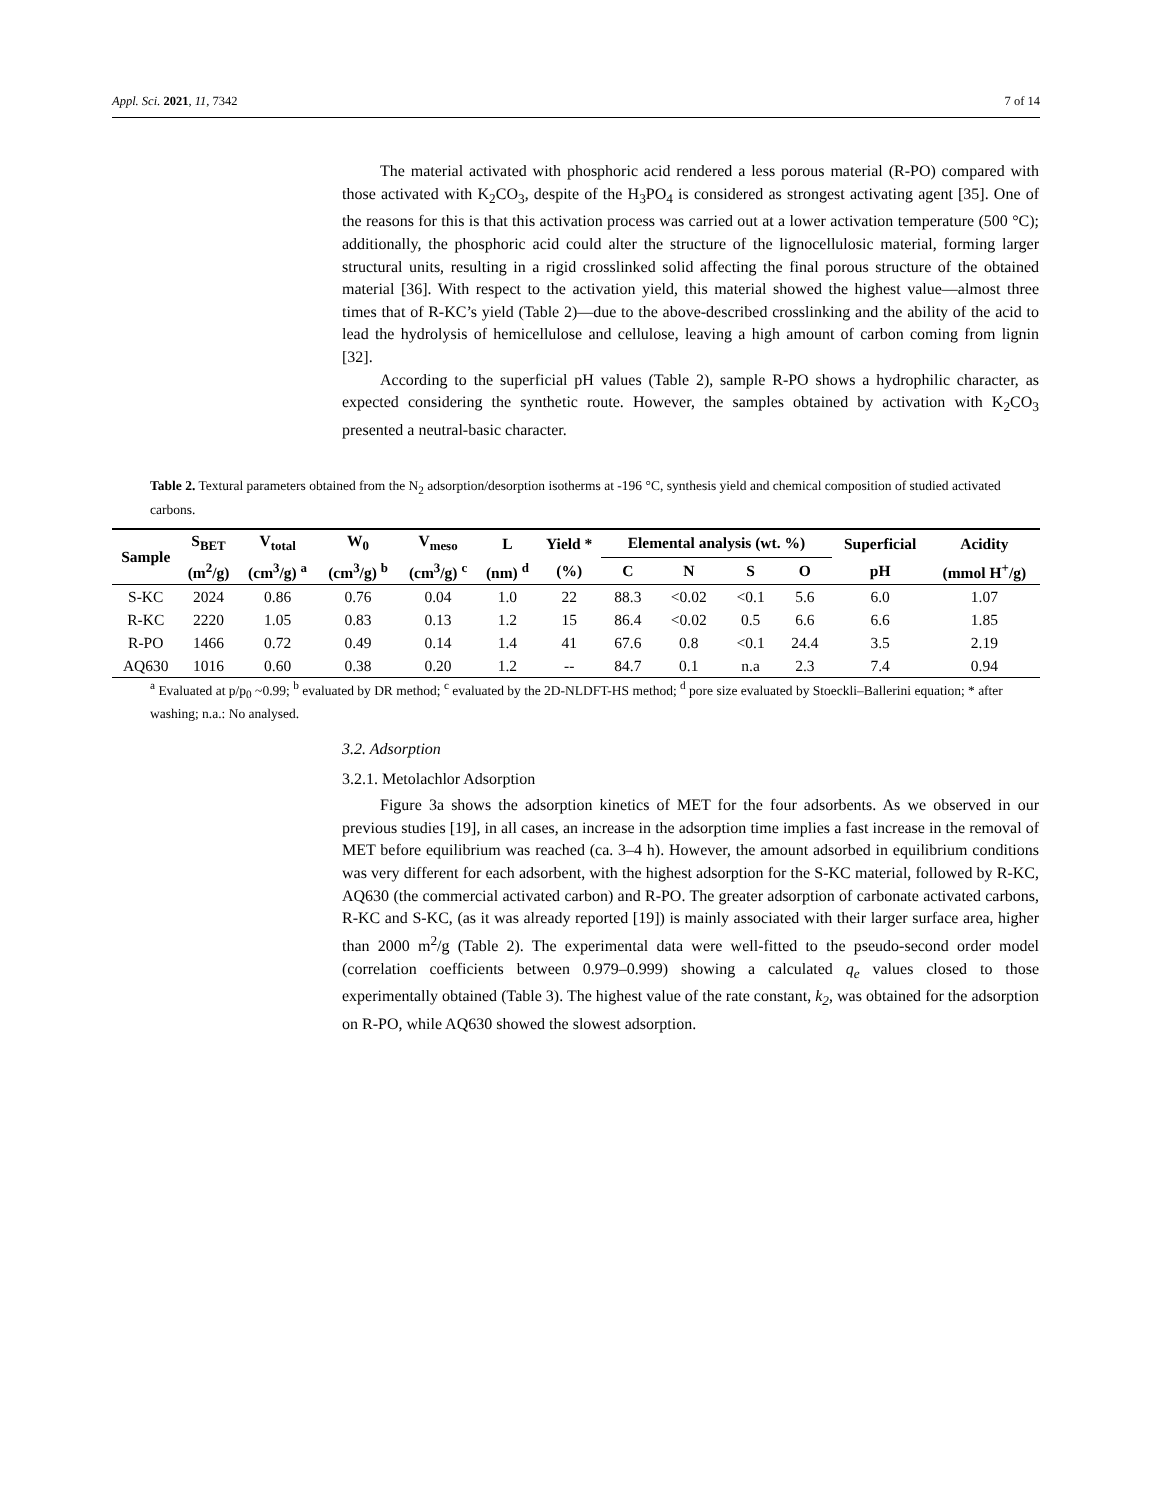Appl. Sci. 2021, 11, 7342 7 of 14
The material activated with phosphoric acid rendered a less porous material (R-PO) compared with those activated with K<sub>2</sub>CO<sub>3</sub>, despite of the H<sub>3</sub>PO<sub>4</sub> is considered as strongest activating agent [35]. One of the reasons for this is that this activation process was carried out at a lower activation temperature (500 °C); additionally, the phosphoric acid could alter the structure of the lignocellulosic material, forming larger structural units, resulting in a rigid crosslinked solid affecting the final porous structure of the obtained material [36]. With respect to the activation yield, this material showed the highest value—almost three times that of R-KC’s yield (Table 2)—due to the above-described crosslinking and the ability of the acid to lead the hydrolysis of hemicellulose and cellulose, leaving a high amount of carbon coming from lignin [32].
According to the superficial pH values (Table 2), sample R-PO shows a hydrophilic character, as expected considering the synthetic route. However, the samples obtained by activation with K<sub>2</sub>CO<sub>3</sub> presented a neutral-basic character.
Table 2. Textural parameters obtained from the N<sub>2</sub> adsorption/desorption isotherms at -196 °C, synthesis yield and chemical composition of studied activated carbons.
| Sample | S<sub>BET</sub> | V<sub>total</sub> | W<sub>0</sub> | V<sub>meso</sub> | L | Yield * | Elemental analysis (wt. %) | | | | Superficial | Acidity |
| --- | --- | --- | --- | --- | --- | --- | --- | --- | --- | --- | --- | --- |
| | (m<sup>2</sup>/g) | (cm<sup>3</sup>/g) <sup>a</sup> | (cm<sup>3</sup>/g) <sup>b</sup> | (cm<sup>3</sup>/g) <sup>c</sup> | (nm) <sup>d</sup> | (%) | C | N | S | O | pH | (mmol H<sup>+</sup>/g) |
| S-KC | 2024 | 0.86 | 0.76 | 0.04 | 1.0 | 22 | 88.3 | <0.02 | <0.1 | 5.6 | 6.0 | 1.07 |
| R-KC | 2220 | 1.05 | 0.83 | 0.13 | 1.2 | 15 | 86.4 | <0.02 | 0.5 | 6.6 | 6.6 | 1.85 |
| R-PO | 1466 | 0.72 | 0.49 | 0.14 | 1.4 | 41 | 67.6 | 0.8 | <0.1 | 24.4 | 3.5 | 2.19 |
| AQ630 | 1016 | 0.60 | 0.38 | 0.20 | 1.2 | -- | 84.7 | 0.1 | n.a | 2.3 | 7.4 | 0.94 |
<sup>a</sup> Evaluated at p/p<sub>0</sub> ~0.99; <sup>b</sup> evaluated by DR method; <sup>c</sup> evaluated by the 2D-NLDFT-HS method; <sup>d</sup> pore size evaluated by Stoeckli–Ballerini equation; * after washing; n.a.: No analysed.
3.2. Adsorption
3.2.1. Metolachlor Adsorption
Figure 3a shows the adsorption kinetics of MET for the four adsorbents. As we observed in our previous studies [19], in all cases, an increase in the adsorption time implies a fast increase in the removal of MET before equilibrium was reached (ca. 3–4 h). However, the amount adsorbed in equilibrium conditions was very different for each adsorbent, with the highest adsorption for the S-KC material, followed by R-KC, AQ630 (the commercial activated carbon) and R-PO. The greater adsorption of carbonate activated carbons, R-KC and S-KC, (as it was already reported [19]) is mainly associated with their larger surface area, higher than 2000 m<sup>2</sup>/g (Table 2). The experimental data were well-fitted to the pseudo-second order model (correlation coefficients between 0.979–0.999) showing a calculated q<sub>e</sub> values closed to those experimentally obtained (Table 3). The highest value of the rate constant, k<sub>2</sub>, was obtained for the adsorption on R-PO, while AQ630 showed the slowest adsorption.